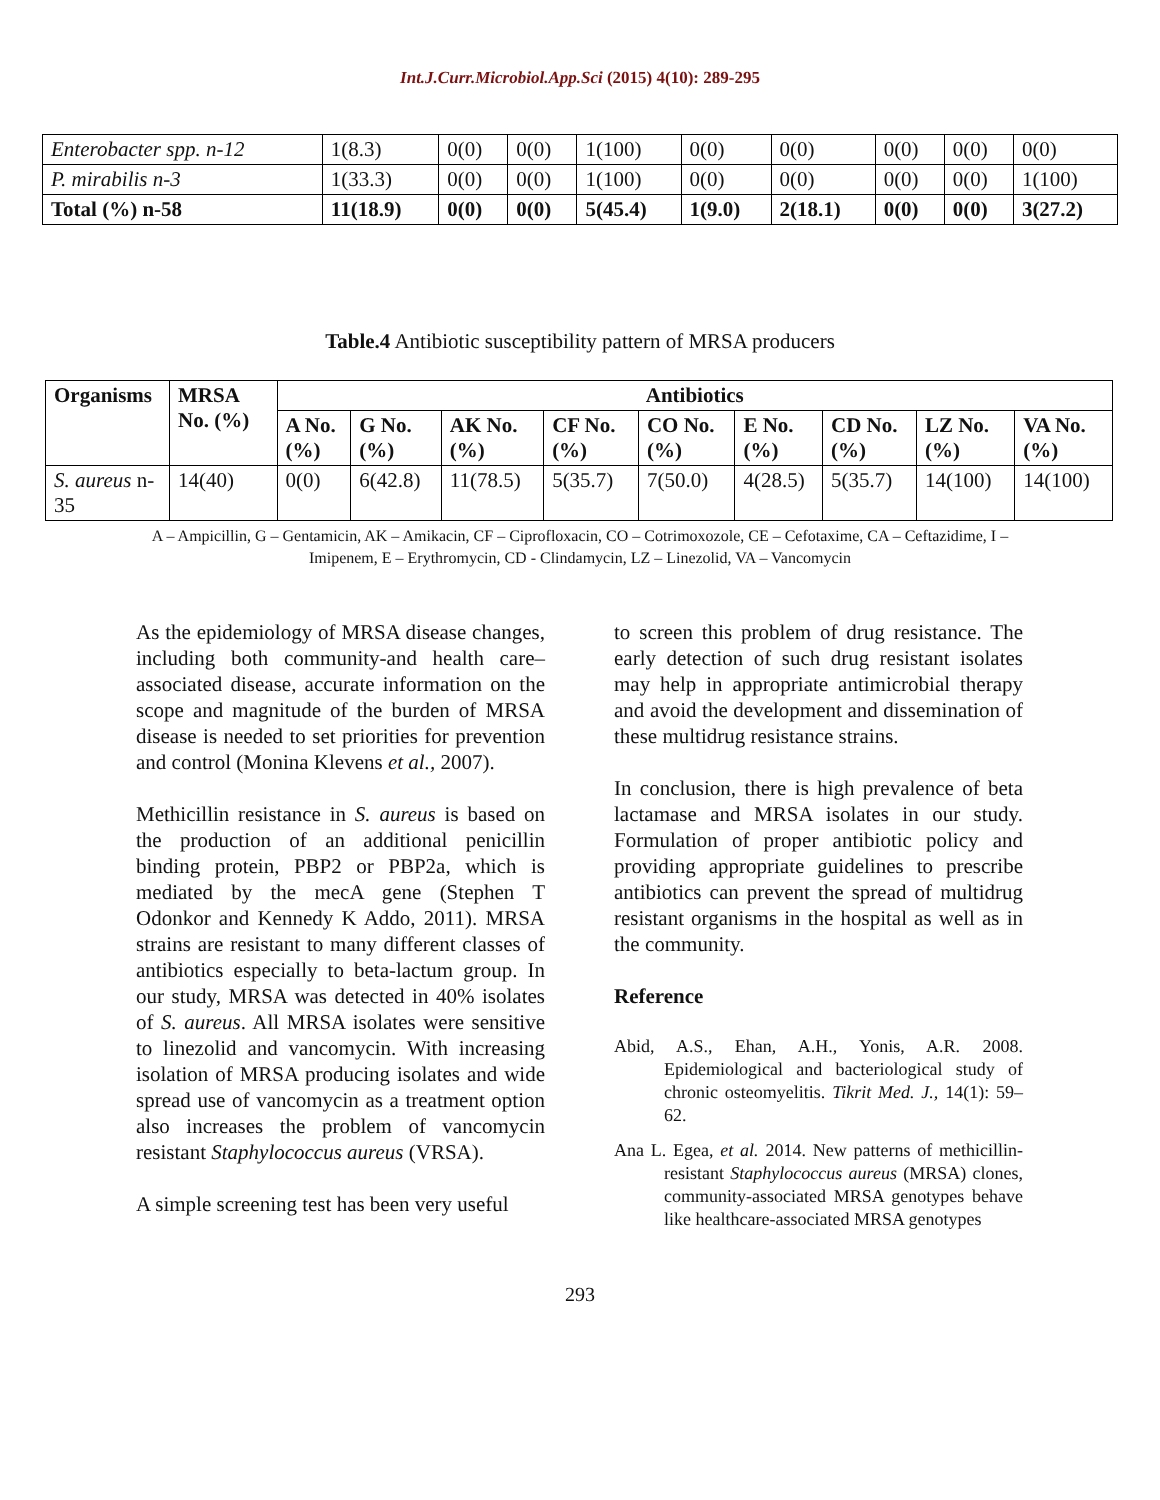Int.J.Curr.Microbiol.App.Sci (2015) 4(10): 289-295
| Enterobacter spp. n-12 | 1(8.3) | 0(0) | 0(0) | 1(100) | 0(0) | 0(0) | 0(0) | 0(0) | 0(0) |
| P. mirabilis n-3 | 1(33.3) | 0(0) | 0(0) | 1(100) | 0(0) | 0(0) | 0(0) | 0(0) | 1(100) |
| Total (%) n-58 | 11(18.9) | 0(0) | 0(0) | 5(45.4) | 1(9.0) | 2(18.1) | 0(0) | 0(0) | 3(27.2) |
Table.4 Antibiotic susceptibility pattern of MRSA producers
| Organisms | MRSA No. (%) | Antibiotics | | | | | | | | |
| --- | --- | --- | --- | --- | --- | --- | --- | --- | --- | --- |
| | | A No. (%) | G No. (%) | AK No. (%) | CF No. (%) | CO No. (%) | E No.(%) | CD No.(%) | LZ No. (%) | VA No. (%) |
| S. aureus n-35 | 14(40) | 0(0) | 6(42.8) | 11(78.5) | 5(35.7) | 7(50.0) | 4(28.5) | 5(35.7) | 14(100) | 14(100) |
A – Ampicillin, G – Gentamicin, AK – Amikacin, CF – Ciprofloxacin, CO – Cotrimoxozole, CE – Cefotaxime, CA – Ceftazidime, I – Imipenem, E – Erythromycin, CD - Clindamycin, LZ – Linezolid, VA – Vancomycin
As the epidemiology of MRSA disease changes, including both community-and health care–associated disease, accurate information on the scope and magnitude of the burden of MRSA disease is needed to set priorities for prevention and control (Monina Klevens et al., 2007).
Methicillin resistance in S. aureus is based on the production of an additional penicillin binding protein, PBP2 or PBP2a, which is mediated by the mecA gene (Stephen T Odonkor and Kennedy K Addo, 2011). MRSA strains are resistant to many different classes of antibiotics especially to beta-lactum group. In our study, MRSA was detected in 40% isolates of S. aureus. All MRSA isolates were sensitive to linezolid and vancomycin. With increasing isolation of MRSA producing isolates and wide spread use of vancomycin as a treatment option also increases the problem of vancomycin resistant Staphylococcus aureus (VRSA).
A simple screening test has been very useful
to screen this problem of drug resistance. The early detection of such drug resistant isolates may help in appropriate antimicrobial therapy and avoid the development and dissemination of these multidrug resistance strains.
In conclusion, there is high prevalence of beta lactamase and MRSA isolates in our study. Formulation of proper antibiotic policy and providing appropriate guidelines to prescribe antibiotics can prevent the spread of multidrug resistant organisms in the hospital as well as in the community.
Reference
Abid, A.S., Ehan, A.H., Yonis, A.R. 2008. Epidemiological and bacteriological study of chronic osteomyelitis. Tikrit Med. J., 14(1): 59–62.
Ana L. Egea, et al. 2014. New patterns of methicillin-resistant Staphylococcus aureus (MRSA) clones, community-associated MRSA genotypes behave like healthcare-associated MRSA genotypes
293